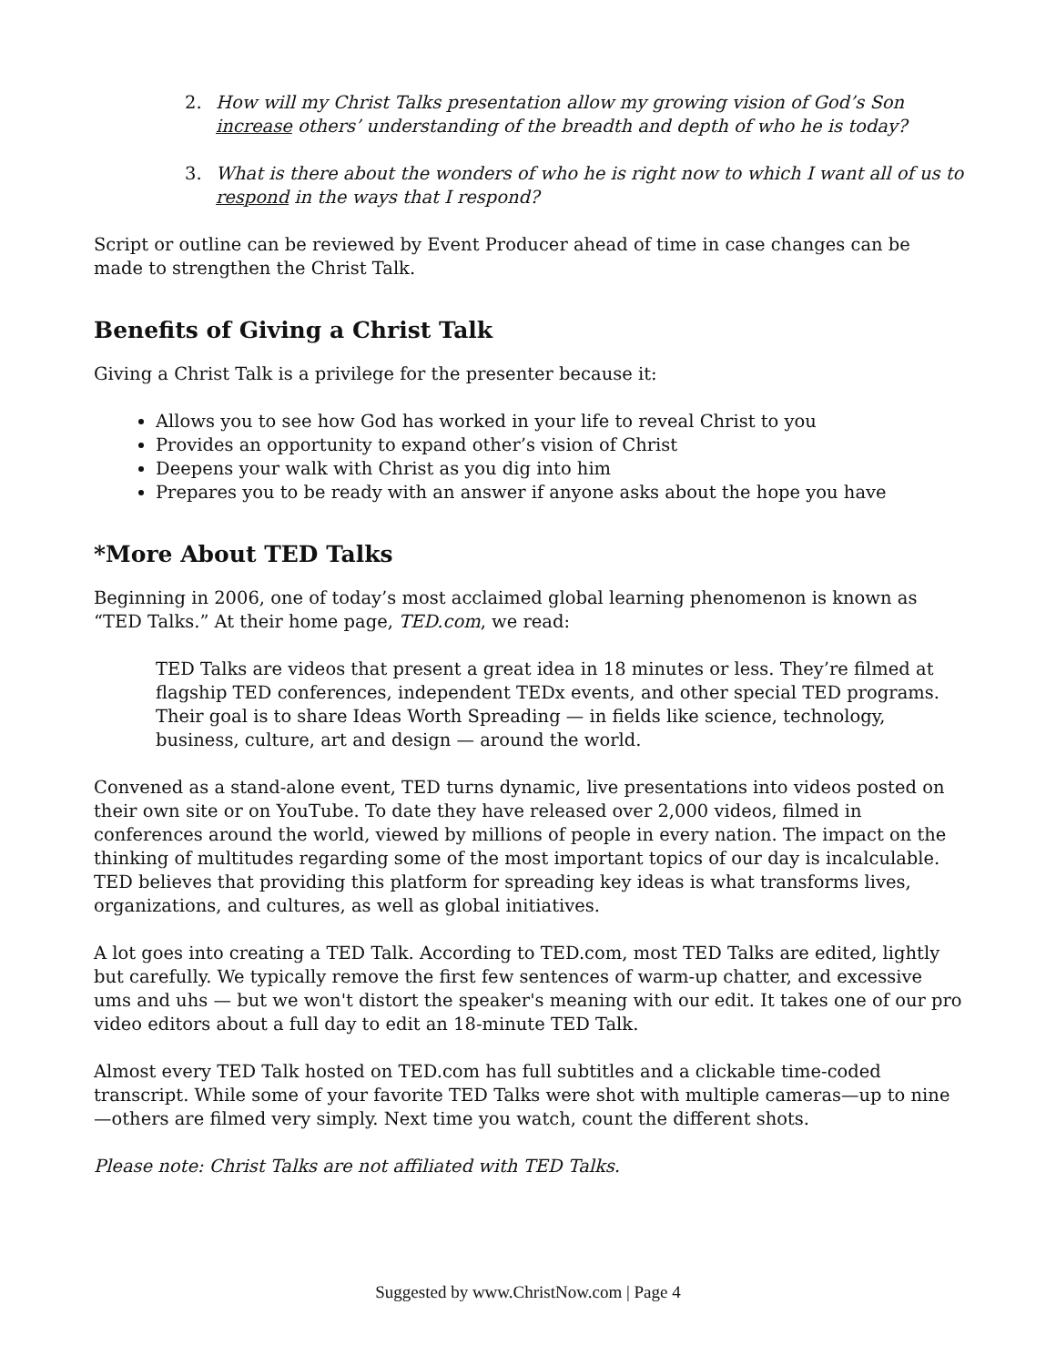2. How will my Christ Talks presentation allow my growing vision of God’s Son increase others’ understanding of the breadth and depth of who he is today?
3. What is there about the wonders of who he is right now to which I want all of us to respond in the ways that I respond?
Script or outline can be reviewed by Event Producer ahead of time in case changes can be made to strengthen the Christ Talk.
Benefits of Giving a Christ Talk
Giving a Christ Talk is a privilege for the presenter because it:
Allows you to see how God has worked in your life to reveal Christ to you
Provides an opportunity to expand other’s vision of Christ
Deepens your walk with Christ as you dig into him
Prepares you to be ready with an answer if anyone asks about the hope you have
*More About TED Talks
Beginning in 2006, one of today’s most acclaimed global learning phenomenon is known as “TED Talks.” At their home page, TED.com, we read:
TED Talks are videos that present a great idea in 18 minutes or less. They’re filmed at flagship TED conferences, independent TEDx events, and other special TED programs. Their goal is to share Ideas Worth Spreading — in fields like science, technology, business, culture, art and design — around the world.
Convened as a stand-alone event, TED turns dynamic, live presentations into videos posted on their own site or on YouTube. To date they have released over 2,000 videos, filmed in conferences around the world, viewed by millions of people in every nation. The impact on the thinking of multitudes regarding some of the most important topics of our day is incalculable. TED believes that providing this platform for spreading key ideas is what transforms lives, organizations, and cultures, as well as global initiatives.
A lot goes into creating a TED Talk. According to TED.com, most TED Talks are edited, lightly but carefully. We typically remove the first few sentences of warm-up chatter, and excessive ums and uhs — but we won't distort the speaker's meaning with our edit. It takes one of our pro video editors about a full day to edit an 18-minute TED Talk.
Almost every TED Talk hosted on TED.com has full subtitles and a clickable time-coded transcript. While some of your favorite TED Talks were shot with multiple cameras—up to nine—others are filmed very simply. Next time you watch, count the different shots.
Please note: Christ Talks are not affiliated with TED Talks.
Suggested by www.ChristNow.com | Page 4